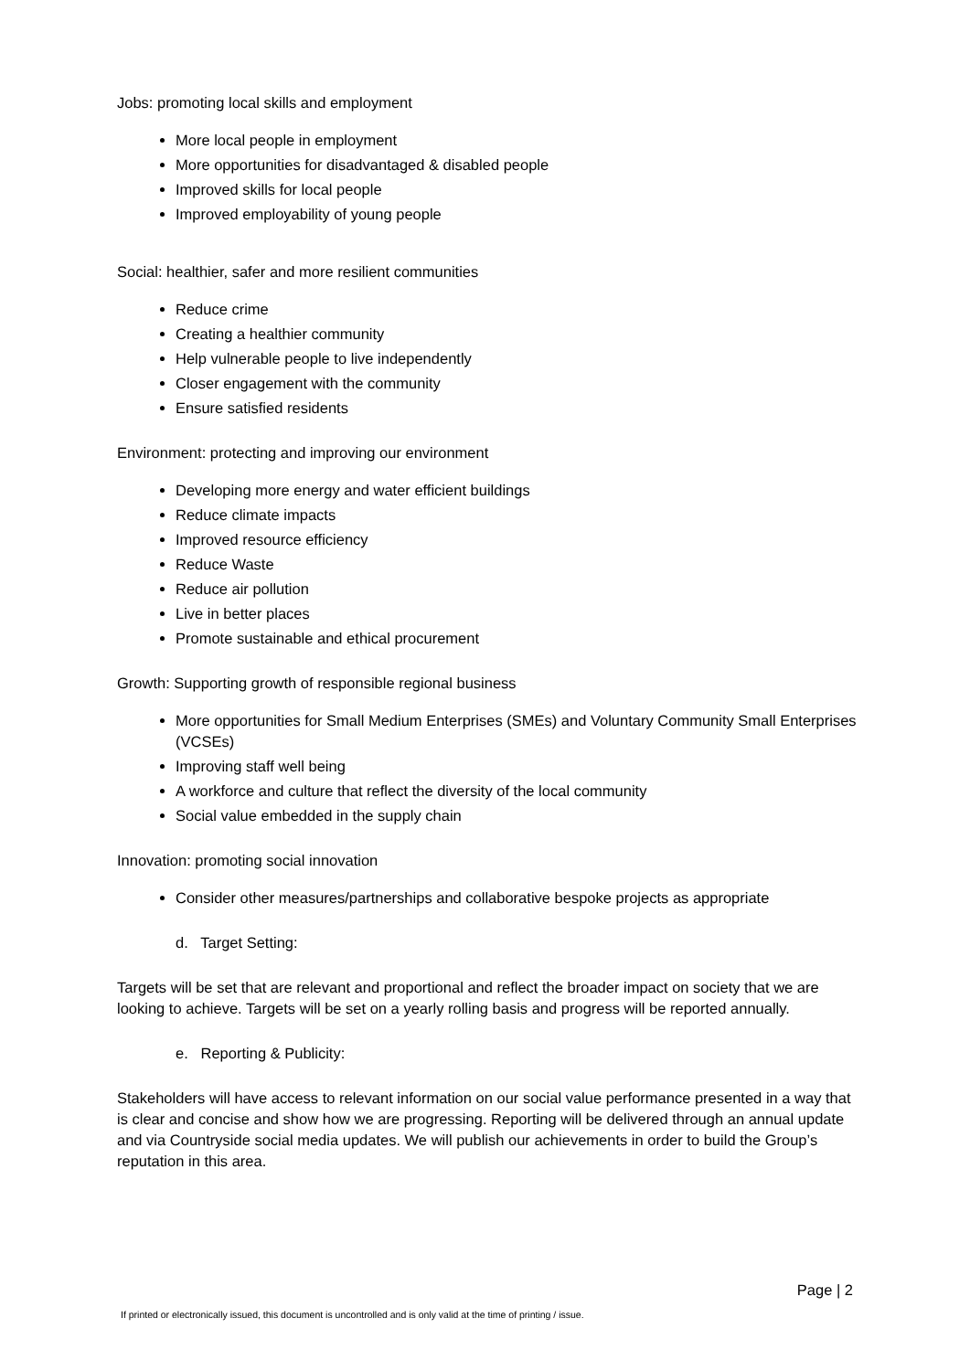Jobs: promoting local skills and employment
More local people in employment
More opportunities for disadvantaged & disabled people
Improved skills for local people
Improved employability of young people
Social: healthier, safer and more resilient communities
Reduce crime
Creating a healthier community
Help vulnerable people to live independently
Closer engagement with the community
Ensure satisfied residents
Environment: protecting and improving our environment
Developing more energy and water efficient buildings
Reduce climate impacts
Improved resource efficiency
Reduce Waste
Reduce air pollution
Live in better places
Promote sustainable and ethical procurement
Growth: Supporting growth of responsible regional business
More opportunities for Small Medium Enterprises (SMEs) and Voluntary Community Small Enterprises (VCSEs)
Improving staff well being
A workforce and culture that reflect the diversity of the local community
Social value embedded in the supply chain
Innovation: promoting social innovation
Consider other measures/partnerships and collaborative bespoke projects as appropriate
d. Target Setting:
Targets will be set that are relevant and proportional and reflect the broader impact on society that we are looking to achieve. Targets will be set on a yearly rolling basis and progress will be reported annually.
e. Reporting & Publicity:
Stakeholders will have access to relevant information on our social value performance presented in a way that is clear and concise and show how we are progressing. Reporting will be delivered through an annual update and via Countryside social media updates. We will publish our achievements in order to build the Group’s reputation in this area.
Page | 2
If printed or electronically issued, this document is uncontrolled and is only valid at the time of printing / issue.